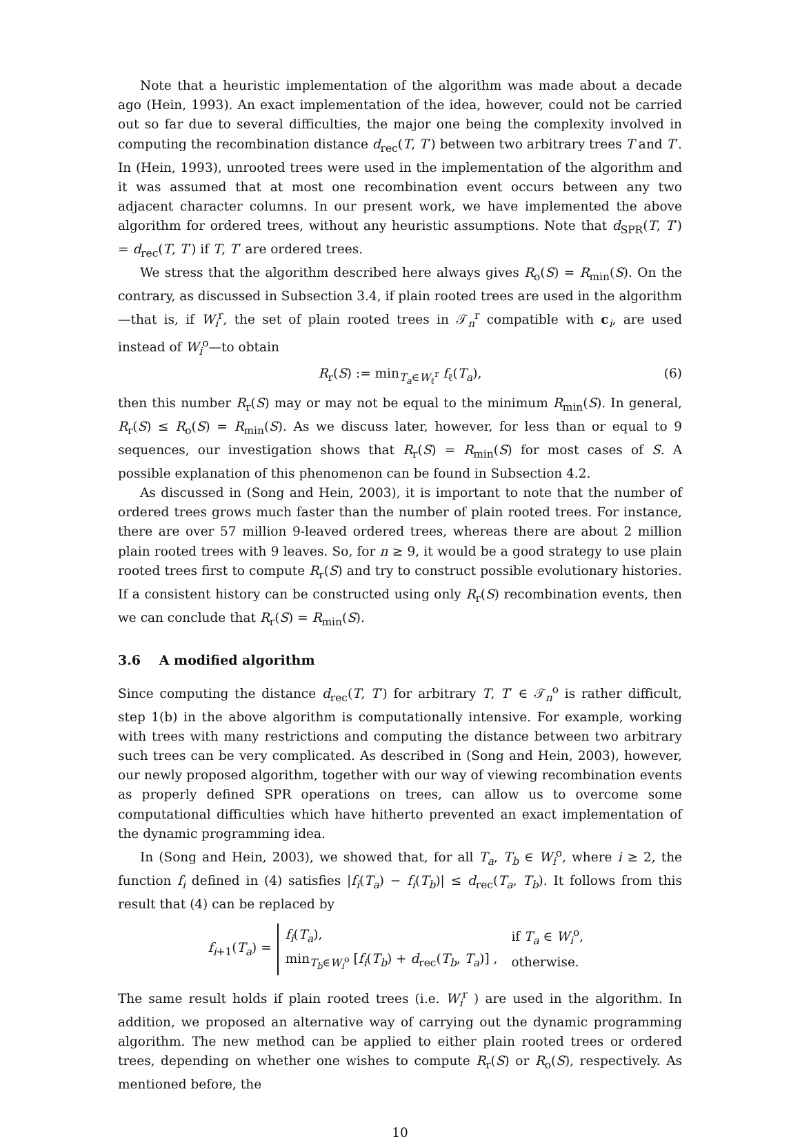Note that a heuristic implementation of the algorithm was made about a decade ago (Hein, 1993). An exact implementation of the idea, however, could not be carried out so far due to several difficulties, the major one being the complexity involved in computing the recombination distance d<sub>rec</sub>(T, T′) between two arbitrary trees T and T′. In (Hein, 1993), unrooted trees were used in the implementation of the algorithm and it was assumed that at most one recombination event occurs between any two adjacent character columns. In our present work, we have implemented the above algorithm for ordered trees, without any heuristic assumptions. Note that d<sub>SPR</sub>(T, T′) = d<sub>rec</sub>(T, T′) if T, T′ are ordered trees.
We stress that the algorithm described here always gives R<sub>o</sub>(S) = R<sub>min</sub>(S). On the contrary, as discussed in Subsection 3.4, if plain rooted trees are used in the algorithm—that is, if W<sub>i</sub><sup>r</sup>, the set of plain rooted trees in 𝒯<sub>n</sub><sup>r</sup> compatible with c<sub>i</sub>, are used instead of W<sub>i</sub><sup>o</sup>—to obtain
R<sub>r</sub>(S) := min<sub>T<sub>a</sub>∈W<sub>ℓ</sub><sup>r</sup></sub> f<sub>ℓ</sub>(T<sub>a</sub>), (6)
then this number R<sub>r</sub>(S) may or may not be equal to the minimum R<sub>min</sub>(S). In general, R<sub>r</sub>(S) ≤ R<sub>o</sub>(S) = R<sub>min</sub>(S). As we discuss later, however, for less than or equal to 9 sequences, our investigation shows that R<sub>r</sub>(S) = R<sub>min</sub>(S) for most cases of S. A possible explanation of this phenomenon can be found in Subsection 4.2.
As discussed in (Song and Hein, 2003), it is important to note that the number of ordered trees grows much faster than the number of plain rooted trees. For instance, there are over 57 million 9-leaved ordered trees, whereas there are about 2 million plain rooted trees with 9 leaves. So, for n ≥ 9, it would be a good strategy to use plain rooted trees first to compute R<sub>r</sub>(S) and try to construct possible evolutionary histories. If a consistent history can be constructed using only R<sub>r</sub>(S) recombination events, then we can conclude that R<sub>r</sub>(S) = R<sub>min</sub>(S).
3.6 A modified algorithm
Since computing the distance d<sub>rec</sub>(T, T′) for arbitrary T, T′ ∈ 𝒯<sub>n</sub><sup>o</sup> is rather difficult, step 1(b) in the above algorithm is computationally intensive. For example, working with trees with many restrictions and computing the distance between two arbitrary such trees can be very complicated. As described in (Song and Hein, 2003), however, our newly proposed algorithm, together with our way of viewing recombination events as properly defined SPR operations on trees, can allow us to overcome some computational difficulties which have hitherto prevented an exact implementation of the dynamic programming idea.
In (Song and Hein, 2003), we showed that, for all T<sub>a</sub>, T<sub>b</sub> ∈ W<sub>i</sub><sup>o</sup>, where i ≥ 2, the function f<sub>i</sub> defined in (4) satisfies |f<sub>i</sub>(T<sub>a</sub>) − f<sub>i</sub>(T<sub>b</sub>)| ≤ d<sub>rec</sub>(T<sub>a</sub>, T<sub>b</sub>). It follows from this result that (4) can be replaced by
f<sub>i+1</sub>(T<sub>a</sub>) =
| f<sub>i</sub> ( T<sub>a</sub> ), | if T<sub>a</sub> ∈ W<sub>i</sub><sup>o</sup>, |
| min<sub>T<sub>b</sub>∈W<sub>i</sub><sup>o</sup></sub> [ f<sub>i</sub> ( T<sub>b</sub> ) + d<sub>rec</sub>( T<sub>b</sub> , T<sub>a</sub> )] , | otherwise. |
The same result holds if plain rooted trees (i.e. W<sub>i</sub><sup>r</sup> ) are used in the algorithm. In addition, we proposed an alternative way of carrying out the dynamic programming algorithm. The new method can be applied to either plain rooted trees or ordered trees, depending on whether one wishes to compute R<sub>r</sub>(S) or R<sub>o</sub>(S), respectively. As mentioned before, the
10